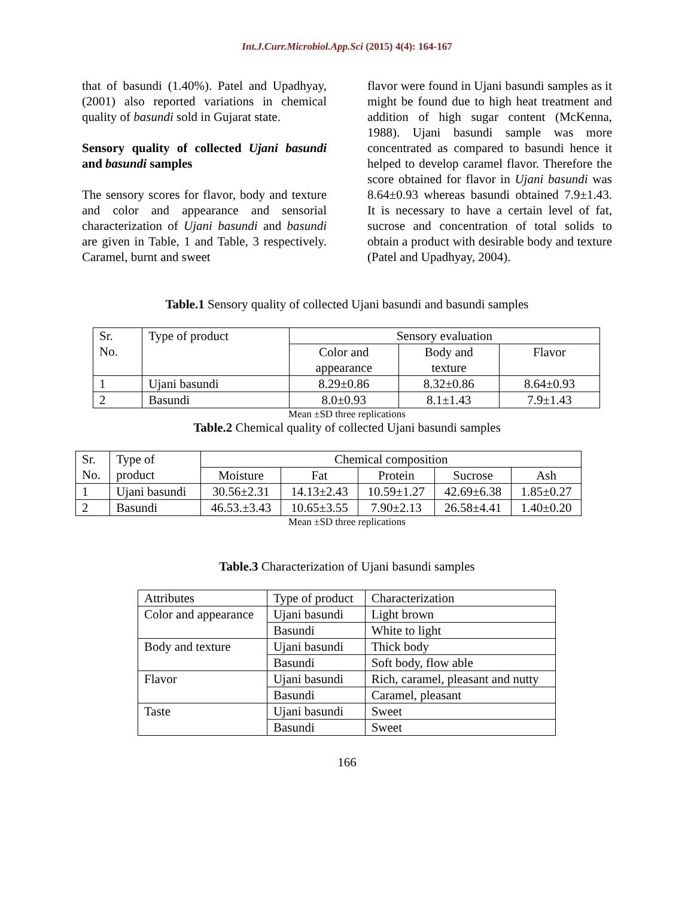Int.J.Curr.Microbiol.App.Sci (2015) 4(4): 164-167
that of basundi (1.40%). Patel and Upadhyay, (2001) also reported variations in chemical quality of basundi sold in Gujarat state.
Sensory quality of collected Ujani basundi and basundi samples
The sensory scores for flavor, body and texture and color and appearance and sensorial characterization of Ujani basundi and basundi are given in Table, 1 and Table, 3 respectively. Caramel, burnt and sweet
flavor were found in Ujani basundi samples as it might be found due to high heat treatment and addition of high sugar content (McKenna, 1988). Ujani basundi sample was more concentrated as compared to basundi hence it helped to develop caramel flavor. Therefore the score obtained for flavor in Ujani basundi was 8.64±0.93 whereas basundi obtained 7.9±1.43. It is necessary to have a certain level of fat, sucrose and concentration of total solids to obtain a product with desirable body and texture (Patel and Upadhyay, 2004).
Table.1 Sensory quality of collected Ujani basundi and basundi samples
| Sr. No. | Type of product | Sensory evaluation | | |
| | | Color and appearance | Body and texture | Flavor |
| 1 | Ujani basundi | 8.29±0.86 | 8.32±0.86 | 8.64±0.93 |
| 2 | Basundi | 8.0±0.93 | 8.1±1.43 | 7.9±1.43 |
Mean ±SD three replications
Table.2 Chemical quality of collected Ujani basundi samples
| Sr. No. | Type of product | Chemical composition | | | | |
| | | Moisture | Fat | Protein | Sucrose | Ash |
| 1 | Ujani basundi | 30.56±2.31 | 14.13±2.43 | 10.59±1.27 | 42.69±6.38 | 1.85±0.27 |
| 2 | Basundi | 46.53.±3.43 | 10.65±3.55 | 7.90±2.13 | 26.58±4.41 | 1.40±0.20 |
Mean ±SD three replications
Table.3 Characterization of Ujani basundi samples
| Attributes | Type of product | Characterization |
| Color and appearance | Ujani basundi | Light brown |
| | Basundi | White to light |
| Body and texture | Ujani basundi | Thick body |
| | Basundi | Soft body, flow able |
| Flavor | Ujani basundi | Rich, caramel, pleasant and nutty |
| | Basundi | Caramel, pleasant |
| Taste | Ujani basundi | Sweet |
| | Basundi | Sweet |
166